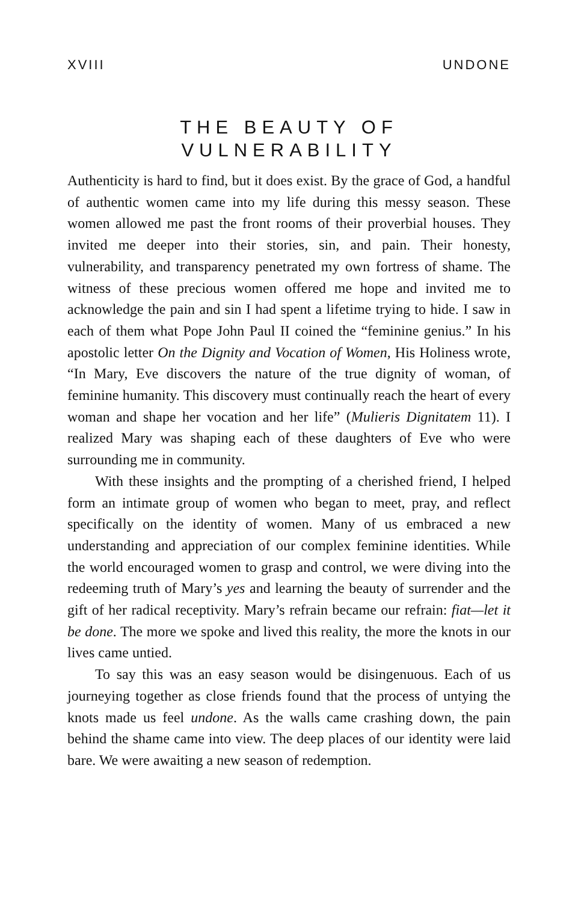XVIII UNDONE
THE BEAUTY OF
VULNERABILITY
Authenticity is hard to find, but it does exist. By the grace of God, a handful of authentic women came into my life during this messy season. These women allowed me past the front rooms of their proverbial houses. They invited me deeper into their stories, sin, and pain. Their honesty, vulnerability, and transparency penetrated my own fortress of shame. The witness of these precious women offered me hope and invited me to acknowledge the pain and sin I had spent a lifetime trying to hide. I saw in each of them what Pope John Paul II coined the “feminine genius.” In his apostolic letter On the Dignity and Vocation of Women, His Holiness wrote, “In Mary, Eve discovers the nature of the true dignity of woman, of feminine humanity. This discovery must continually reach the heart of every woman and shape her vocation and her life” (Mulieris Dignitatem 11). I realized Mary was shaping each of these daughters of Eve who were surrounding me in community.
With these insights and the prompting of a cherished friend, I helped form an intimate group of women who began to meet, pray, and reflect specifically on the identity of women. Many of us embraced a new understanding and appreciation of our complex feminine identities. While the world encouraged women to grasp and control, we were diving into the redeeming truth of Mary’s yes and learning the beauty of surrender and the gift of her radical receptivity. Mary’s refrain became our refrain: fiat—let it be done. The more we spoke and lived this reality, the more the knots in our lives came untied.
To say this was an easy season would be disingenuous. Each of us journeying together as close friends found that the process of untying the knots made us feel undone. As the walls came crashing down, the pain behind the shame came into view. The deep places of our identity were laid bare. We were awaiting a new season of redemption.